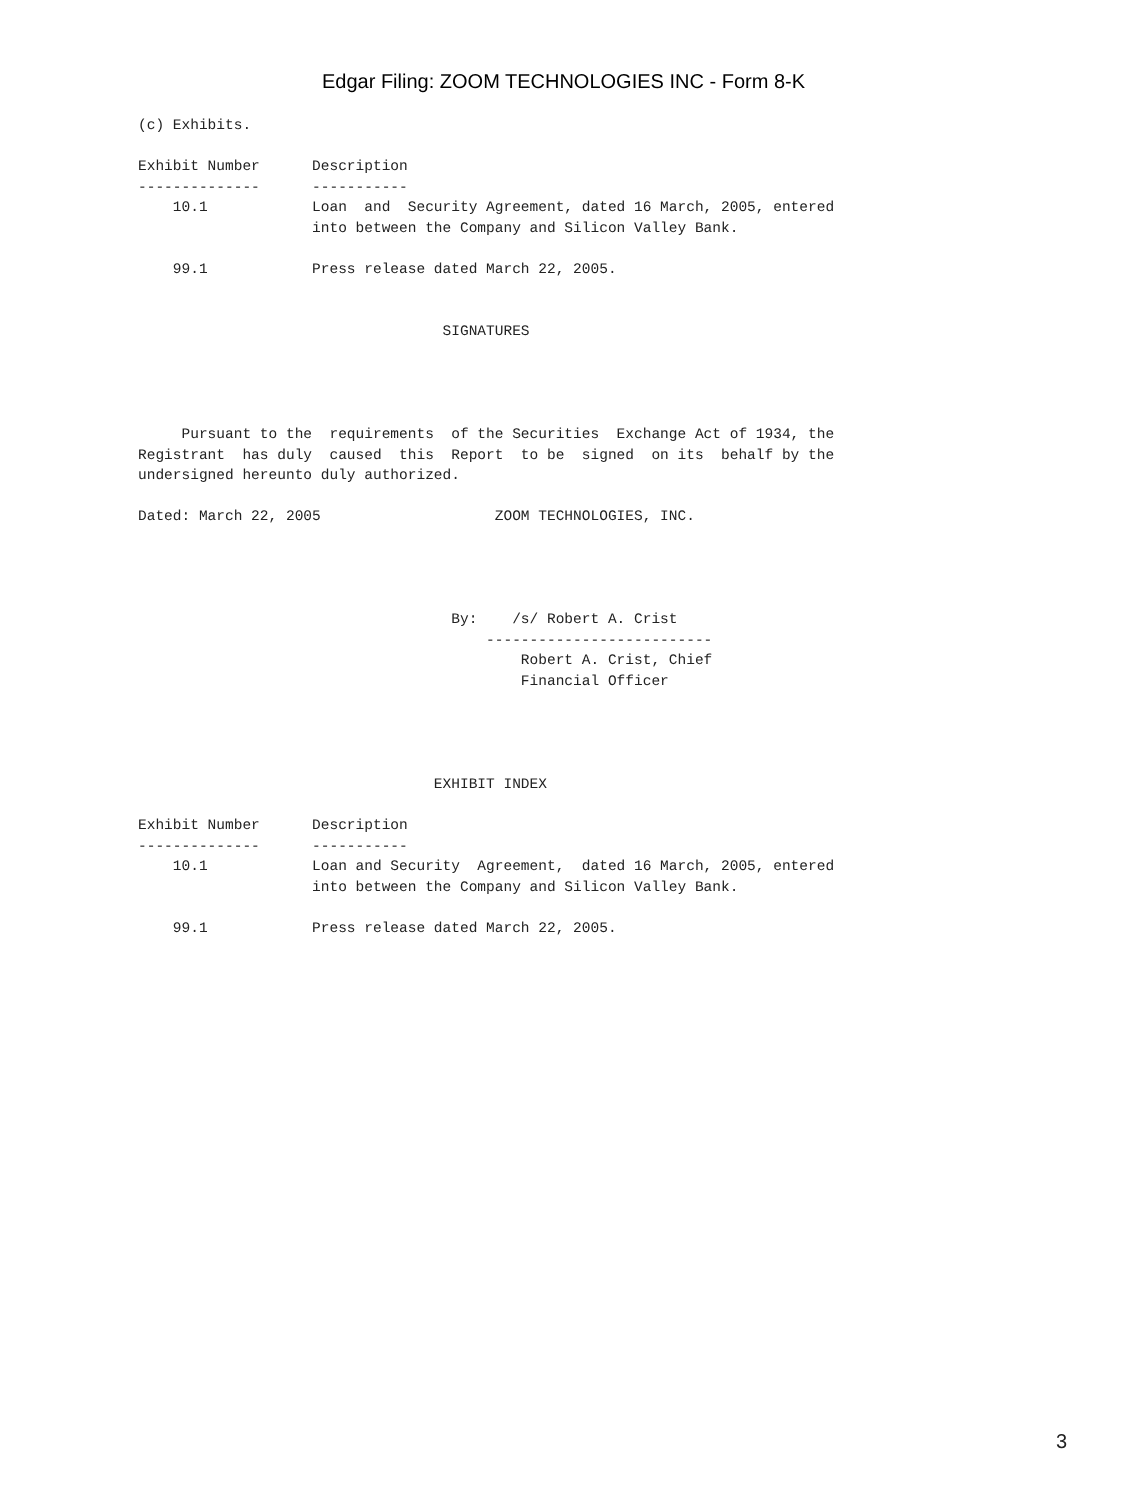Edgar Filing: ZOOM TECHNOLOGIES INC - Form 8-K
(c) Exhibits.

Exhibit Number      Description
--------------      -----------
    10.1            Loan  and  Security Agreement, dated 16 March, 2005, entered
                    into between the Company and Silicon Valley Bank.

    99.1            Press release dated March 22, 2005.


                                   SIGNATURES




     Pursuant to the  requirements  of the Securities  Exchange Act of 1934, the
Registrant  has duly  caused  this  Report  to be  signed  on its  behalf by the
undersigned hereunto duly authorized.

Dated: March 22, 2005                    ZOOM TECHNOLOGIES, INC.




                                    By:    /s/ Robert A. Crist
                                        --------------------------
                                            Robert A. Crist, Chief
                                            Financial Officer




                                  EXHIBIT INDEX

Exhibit Number      Description
--------------      -----------
    10.1            Loan and Security  Agreement,  dated 16 March, 2005, entered
                    into between the Company and Silicon Valley Bank.

    99.1            Press release dated March 22, 2005.
3